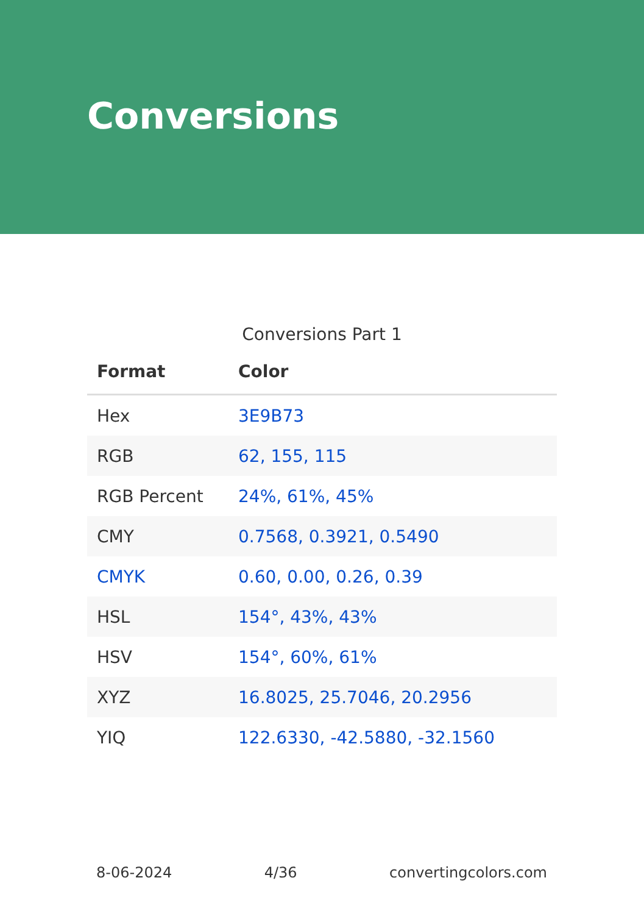Conversions
Conversions Part 1
| Format | Color |
| --- | --- |
| Hex | 3E9B73 |
| RGB | 62, 155, 115 |
| RGB Percent | 24%, 61%, 45% |
| CMY | 0.7568, 0.3921, 0.5490 |
| CMYK | 0.60, 0.00, 0.26, 0.39 |
| HSL | 154°, 43%, 43% |
| HSV | 154°, 60%, 61% |
| XYZ | 16.8025, 25.7046, 20.2956 |
| YIQ | 122.6330, -42.5880, -32.1560 |
8-06-2024 4/36 convertingcolors.com